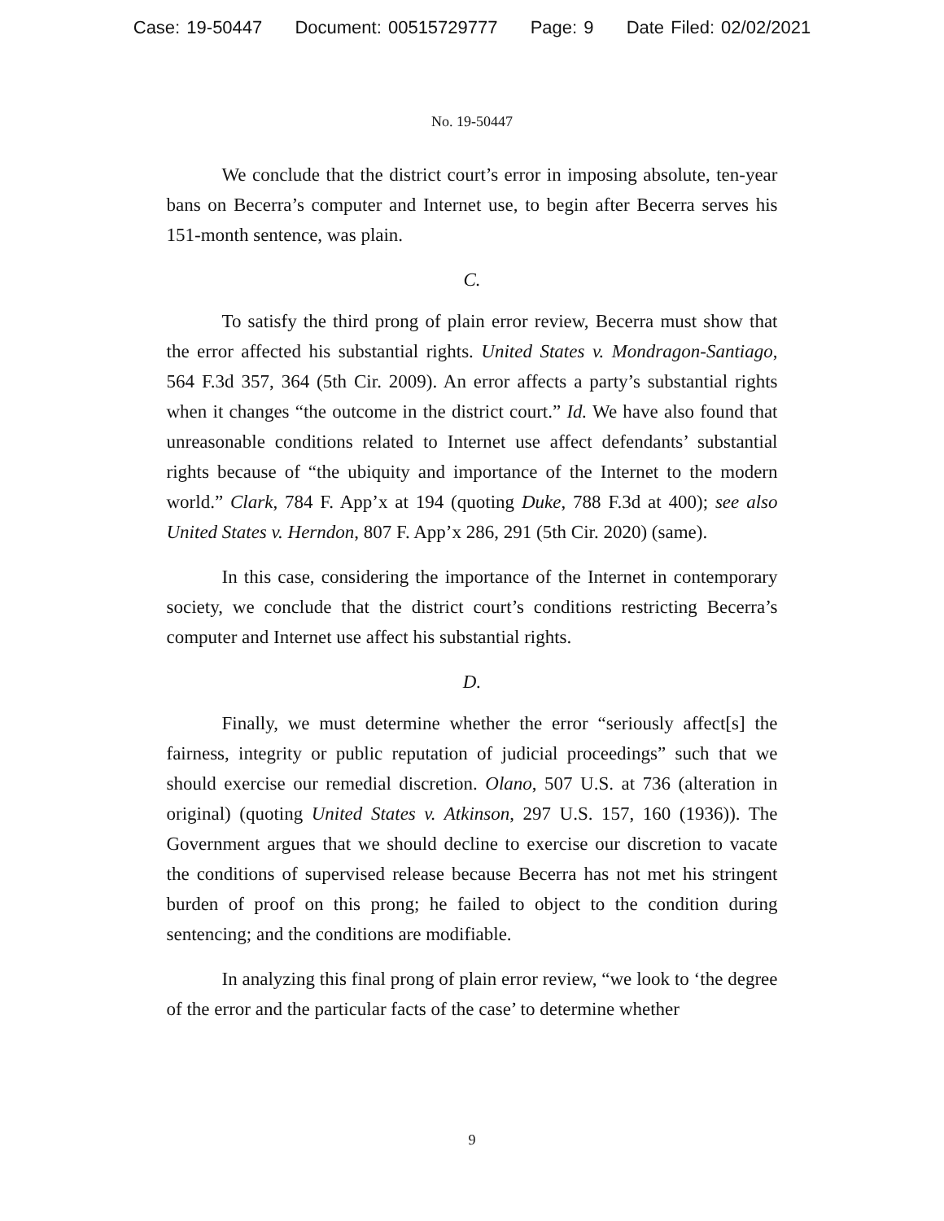Case: 19-50447 Document: 00515729777 Page: 9 Date Filed: 02/02/2021
No. 19-50447
We conclude that the district court’s error in imposing absolute, ten-year bans on Becerra’s computer and Internet use, to begin after Becerra serves his 151-month sentence, was plain.
C.
To satisfy the third prong of plain error review, Becerra must show that the error affected his substantial rights. United States v. Mondragon-Santiago, 564 F.3d 357, 364 (5th Cir. 2009). An error affects a party’s substantial rights when it changes “the outcome in the district court.” Id. We have also found that unreasonable conditions related to Internet use affect defendants’ substantial rights because of “the ubiquity and importance of the Internet to the modern world.” Clark, 784 F. App’x at 194 (quoting Duke, 788 F.3d at 400); see also United States v. Herndon, 807 F. App’x 286, 291 (5th Cir. 2020) (same).
In this case, considering the importance of the Internet in contemporary society, we conclude that the district court’s conditions restricting Becerra’s computer and Internet use affect his substantial rights.
D.
Finally, we must determine whether the error “seriously affect[s] the fairness, integrity or public reputation of judicial proceedings” such that we should exercise our remedial discretion. Olano, 507 U.S. at 736 (alteration in original) (quoting United States v. Atkinson, 297 U.S. 157, 160 (1936)). The Government argues that we should decline to exercise our discretion to vacate the conditions of supervised release because Becerra has not met his stringent burden of proof on this prong; he failed to object to the condition during sentencing; and the conditions are modifiable.
In analyzing this final prong of plain error review, “we look to ‘the degree of the error and the particular facts of the case’ to determine whether
9